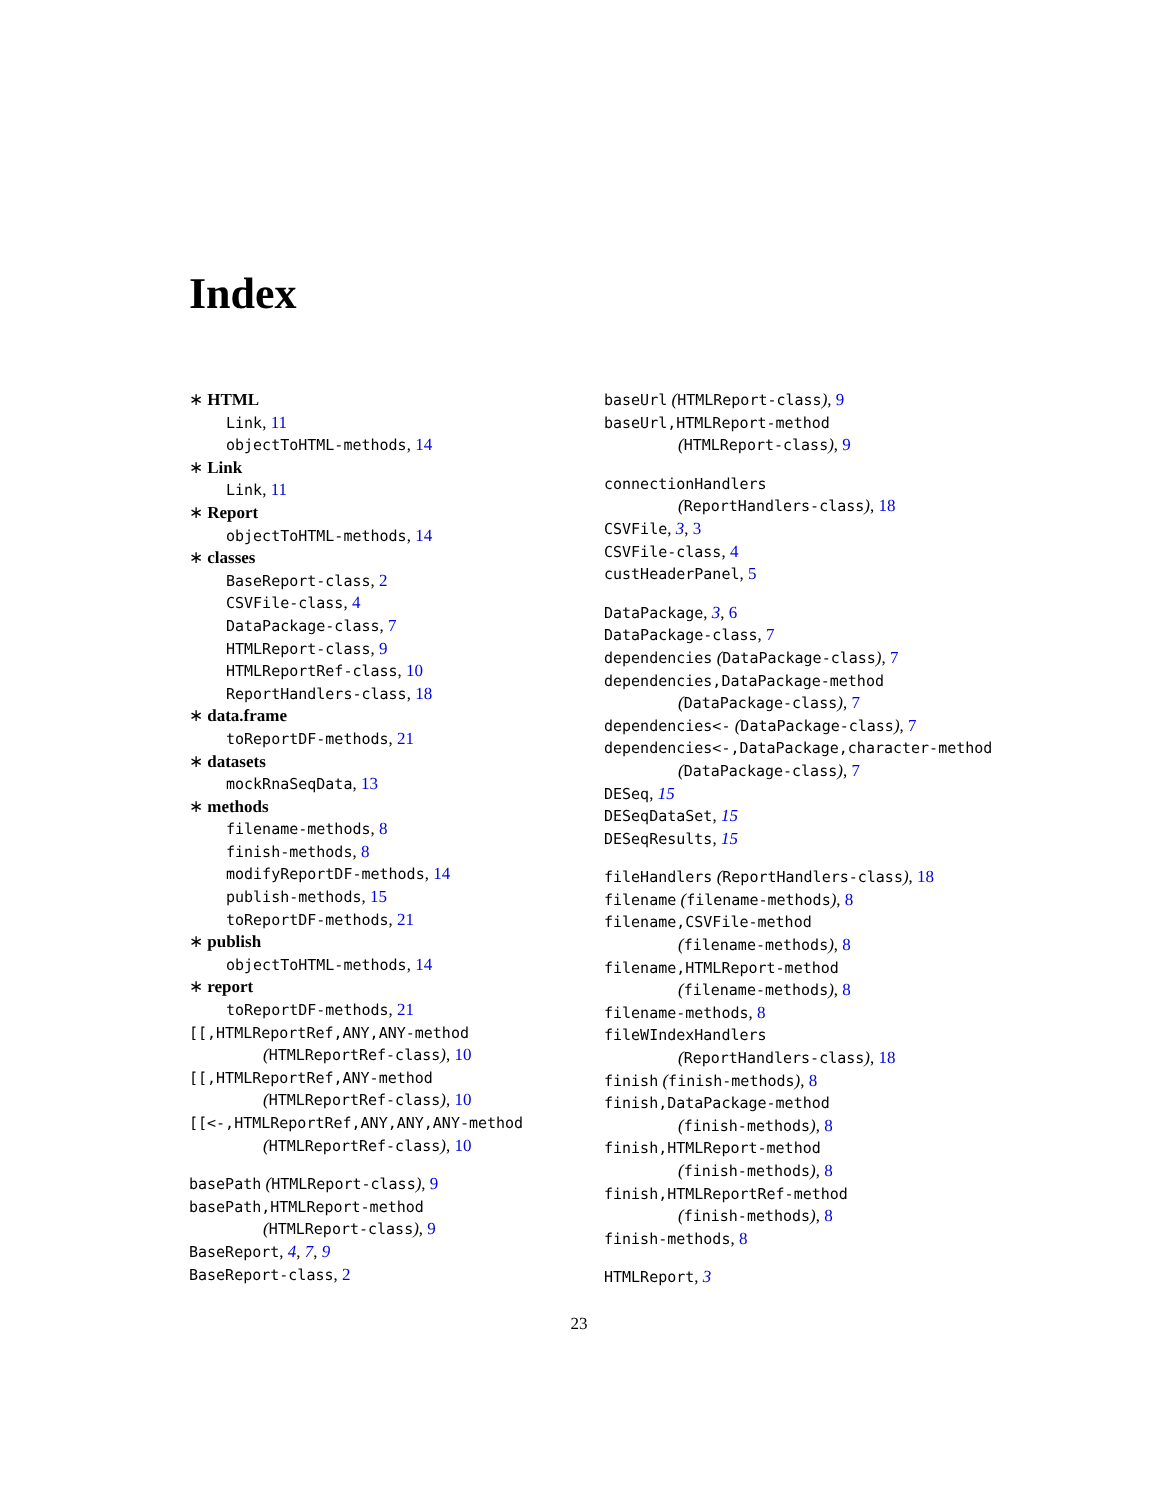Index
∗ HTML
Link, 11
objectToHTML-methods, 14
∗ Link
Link, 11
∗ Report
objectToHTML-methods, 14
∗ classes
BaseReport-class, 2
CSVFile-class, 4
DataPackage-class, 7
HTMLReport-class, 9
HTMLReportRef-class, 10
ReportHandlers-class, 18
∗ data.frame
toReportDF-methods, 21
∗ datasets
mockRnaSeqData, 13
∗ methods
filename-methods, 8
finish-methods, 8
modifyReportDF-methods, 14
publish-methods, 15
toReportDF-methods, 21
∗ publish
objectToHTML-methods, 14
∗ report
toReportDF-methods, 21
[[,HTMLReportRef,ANY,ANY-method
(HTMLReportRef-class), 10
[[,HTMLReportRef,ANY-method
(HTMLReportRef-class), 10
[[<-,HTMLReportRef,ANY,ANY,ANY-method
(HTMLReportRef-class), 10
basePath (HTMLReport-class), 9
basePath,HTMLReport-method
(HTMLReport-class), 9
BaseReport, 4, 7, 9
BaseReport-class, 2
baseUrl (HTMLReport-class), 9
baseUrl,HTMLReport-method
(HTMLReport-class), 9
connectionHandlers
(ReportHandlers-class), 18
CSVFile, 3, 3
CSVFile-class, 4
custHeaderPanel, 5
DataPackage, 3, 6
DataPackage-class, 7
dependencies (DataPackage-class), 7
dependencies,DataPackage-method
(DataPackage-class), 7
dependencies<- (DataPackage-class), 7
dependencies<-,DataPackage,character-method
(DataPackage-class), 7
DESeq, 15
DESeqDataSet, 15
DESeqResults, 15
fileHandlers (ReportHandlers-class), 18
filename (filename-methods), 8
filename,CSVFile-method
(filename-methods), 8
filename,HTMLReport-method
(filename-methods), 8
filename-methods, 8
fileWIndexHandlers
(ReportHandlers-class), 18
finish (finish-methods), 8
finish,DataPackage-method
(finish-methods), 8
finish,HTMLReport-method
(finish-methods), 8
finish,HTMLReportRef-method
(finish-methods), 8
finish-methods, 8
HTMLReport, 3
23